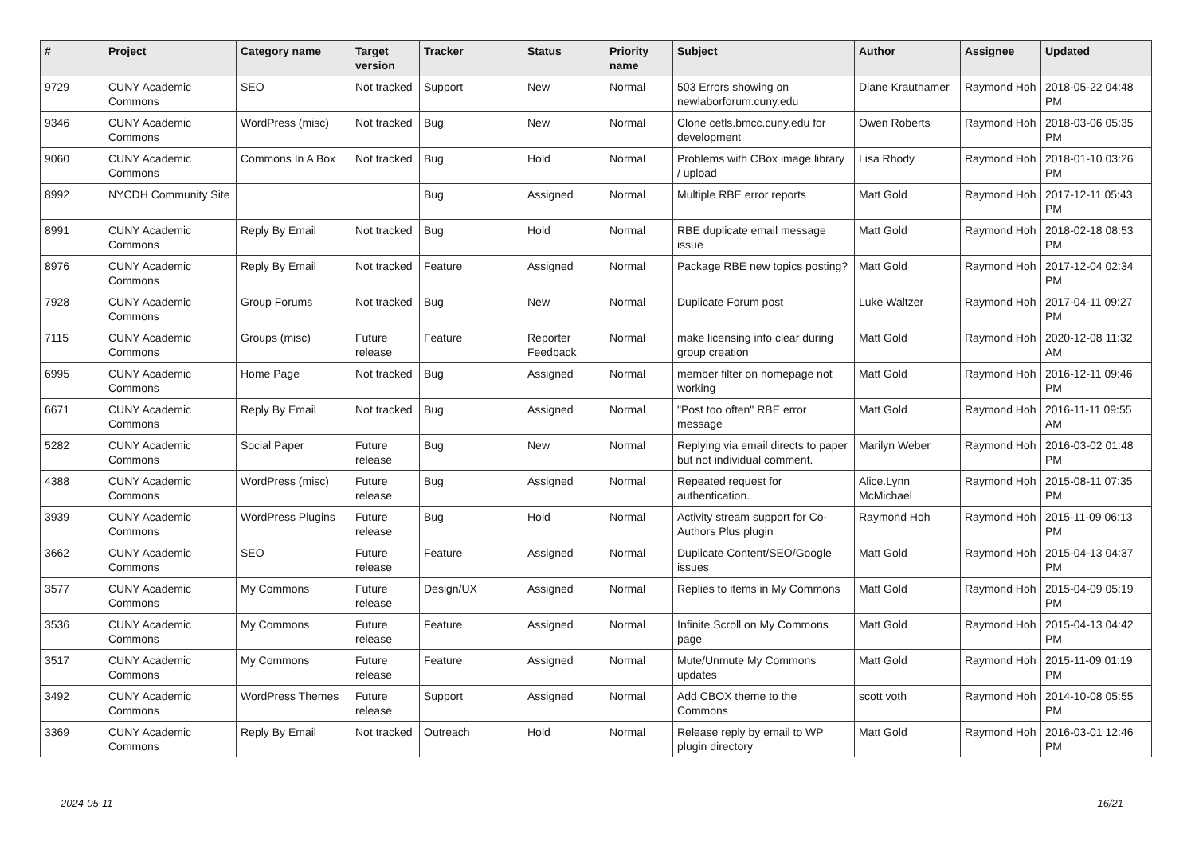| # | Project | Category name | Target version | Tracker | Status | Priority name | Subject | Author | Assignee | Updated |
| --- | --- | --- | --- | --- | --- | --- | --- | --- | --- | --- |
| 9729 | CUNY Academic Commons | SEO | Not tracked | Support | New | Normal | 503 Errors showing on newlaborforum.cuny.edu | Diane Krauthamer | Raymond Hoh | 2018-05-22 04:48 PM |
| 9346 | CUNY Academic Commons | WordPress (misc) | Not tracked | Bug | New | Normal | Clone cetls.bmcc.cuny.edu for development | Owen Roberts | Raymond Hoh | 2018-03-06 05:35 PM |
| 9060 | CUNY Academic Commons | Commons In A Box | Not tracked | Bug | Hold | Normal | Problems with CBox image library / upload | Lisa Rhody | Raymond Hoh | 2018-01-10 03:26 PM |
| 8992 | NYCDH Community Site | | | Bug | Assigned | Normal | Multiple RBE error reports | Matt Gold | Raymond Hoh | 2017-12-11 05:43 PM |
| 8991 | CUNY Academic Commons | Reply By Email | Not tracked | Bug | Hold | Normal | RBE duplicate email message issue | Matt Gold | Raymond Hoh | 2018-02-18 08:53 PM |
| 8976 | CUNY Academic Commons | Reply By Email | Not tracked | Feature | Assigned | Normal | Package RBE new topics posting? | Matt Gold | Raymond Hoh | 2017-12-04 02:34 PM |
| 7928 | CUNY Academic Commons | Group Forums | Not tracked | Bug | New | Normal | Duplicate Forum post | Luke Waltzer | Raymond Hoh | 2017-04-11 09:27 PM |
| 7115 | CUNY Academic Commons | Groups (misc) | Future release | Feature | Reporter Feedback | Normal | make licensing info clear during group creation | Matt Gold | Raymond Hoh | 2020-12-08 11:32 AM |
| 6995 | CUNY Academic Commons | Home Page | Not tracked | Bug | Assigned | Normal | member filter on homepage not working | Matt Gold | Raymond Hoh | 2016-12-11 09:46 PM |
| 6671 | CUNY Academic Commons | Reply By Email | Not tracked | Bug | Assigned | Normal | "Post too often" RBE error message | Matt Gold | Raymond Hoh | 2016-11-11 09:55 AM |
| 5282 | CUNY Academic Commons | Social Paper | Future release | Bug | New | Normal | Replying via email directs to paper but not individual comment. | Marilyn Weber | Raymond Hoh | 2016-03-02 01:48 PM |
| 4388 | CUNY Academic Commons | WordPress (misc) | Future release | Bug | Assigned | Normal | Repeated request for authentication. | Alice.Lynn McMichael | Raymond Hoh | 2015-08-11 07:35 PM |
| 3939 | CUNY Academic Commons | WordPress Plugins | Future release | Bug | Hold | Normal | Activity stream support for Co-Authors Plus plugin | Raymond Hoh | Raymond Hoh | 2015-11-09 06:13 PM |
| 3662 | CUNY Academic Commons | SEO | Future release | Feature | Assigned | Normal | Duplicate Content/SEO/Google issues | Matt Gold | Raymond Hoh | 2015-04-13 04:37 PM |
| 3577 | CUNY Academic Commons | My Commons | Future release | Design/UX | Assigned | Normal | Replies to items in My Commons | Matt Gold | Raymond Hoh | 2015-04-09 05:19 PM |
| 3536 | CUNY Academic Commons | My Commons | Future release | Feature | Assigned | Normal | Infinite Scroll on My Commons page | Matt Gold | Raymond Hoh | 2015-04-13 04:42 PM |
| 3517 | CUNY Academic Commons | My Commons | Future release | Feature | Assigned | Normal | Mute/Unmute My Commons updates | Matt Gold | Raymond Hoh | 2015-11-09 01:19 PM |
| 3492 | CUNY Academic Commons | WordPress Themes | Future release | Support | Assigned | Normal | Add CBOX theme to the Commons | scott voth | Raymond Hoh | 2014-10-08 05:55 PM |
| 3369 | CUNY Academic Commons | Reply By Email | Not tracked | Outreach | Hold | Normal | Release reply by email to WP plugin directory | Matt Gold | Raymond Hoh | 2016-03-01 12:46 PM |
2024-05-11 16/21